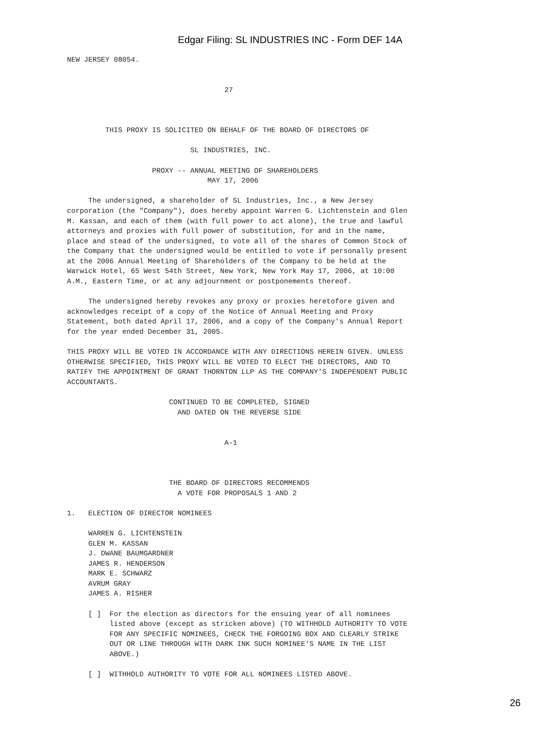Edgar Filing: SL INDUSTRIES INC - Form DEF 14A
NEW JERSEY 08054.


                                     27



         THIS PROXY IS SOLICITED ON BEHALF OF THE BOARD OF DIRECTORS OF

                             SL INDUSTRIES, INC.

                    PROXY -- ANNUAL MEETING OF SHAREHOLDERS
                                 MAY 17, 2006

     The undersigned, a shareholder of SL Industries, Inc., a New Jersey
corporation (the "Company"), does hereby appoint Warren G. Lichtenstein and Glen
M. Kassan, and each of them (with full power to act alone), the true and lawful
attorneys and proxies with full power of substitution, for and in the name,
place and stead of the undersigned, to vote all of the shares of Common Stock of
the Company that the undersigned would be entitled to vote if personally present
at the 2006 Annual Meeting of Shareholders of the Company to be held at the
Warwick Hotel, 65 West 54th Street, New York, New York May 17, 2006, at 10:00
A.M., Eastern Time, or at any adjournment or postponements thereof.

     The undersigned hereby revokes any proxy or proxies heretofore given and
acknowledges receipt of a copy of the Notice of Annual Meeting and Proxy
Statement, both dated April 17, 2006, and a copy of the Company's Annual Report
for the year ended December 31, 2005.

THIS PROXY WILL BE VOTED IN ACCORDANCE WITH ANY DIRECTIONS HEREIN GIVEN. UNLESS
OTHERWISE SPECIFIED, THIS PROXY WILL BE VOTED TO ELECT THE DIRECTORS, AND TO
RATIFY THE APPOINTMENT OF GRANT THORNTON LLP AS THE COMPANY'S INDEPENDENT PUBLIC
ACCOUNTANTS.

                        CONTINUED TO BE COMPLETED, SIGNED
                          AND DATED ON THE REVERSE SIDE


                                     A-1



                        THE BOARD OF DIRECTORS RECOMMENDS
                          A VOTE FOR PROPOSALS 1 AND 2

1.   ELECTION OF DIRECTOR NOMINEES

     WARREN G. LICHTENSTEIN
     GLEN M. KASSAN
     J. DWANE BAUMGARDNER
     JAMES R. HENDERSON
     MARK E. SCHWARZ
     AVRUM GRAY
     JAMES A. RISHER

     [ ]  For the election as directors for the ensuing year of all nominees
          listed above (except as stricken above) (TO WITHHOLD AUTHORITY TO VOTE
          FOR ANY SPECIFIC NOMINEES, CHECK THE FORGOING BOX AND CLEARLY STRIKE
          OUT OR LINE THROUGH WITH DARK INK SUCH NOMINEE'S NAME IN THE LIST
          ABOVE.)

     [ ]  WITHHOLD AUTHORITY TO VOTE FOR ALL NOMINEES LISTED ABOVE.
26